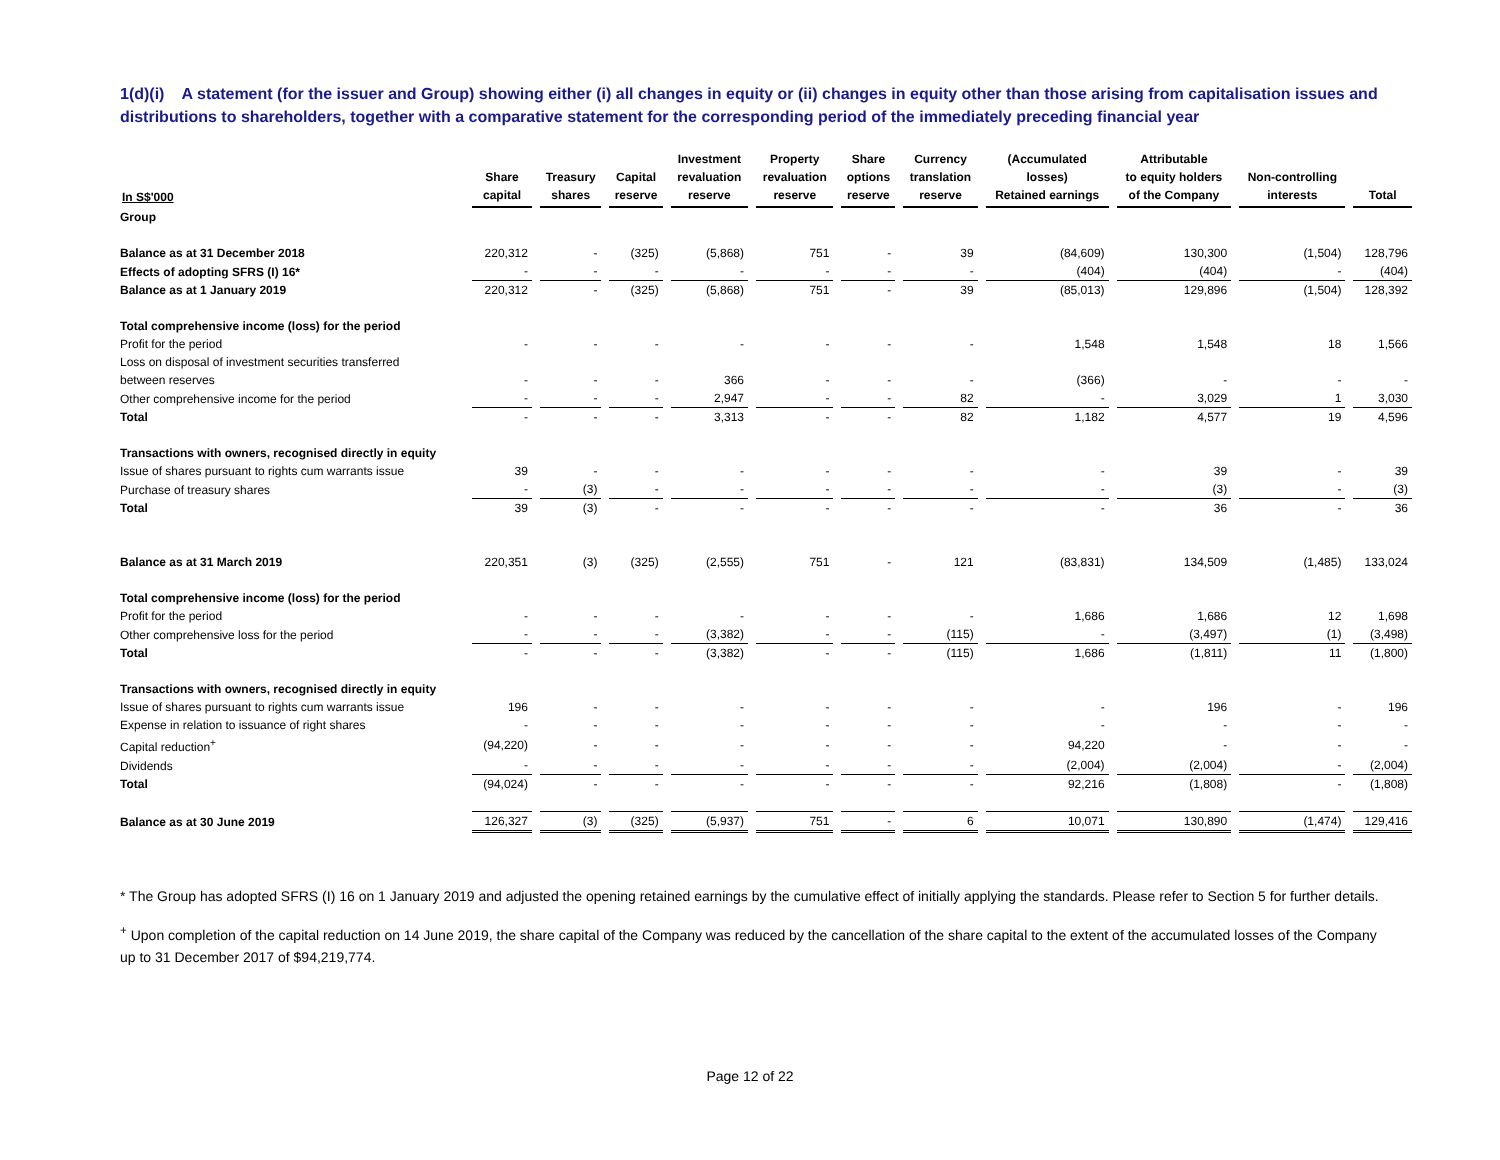1(d)(i) A statement (for the issuer and Group) showing either (i) all changes in equity or (ii) changes in equity other than those arising from capitalisation issues and distributions to shareholders, together with a comparative statement for the corresponding period of the immediately preceding financial year
| In S$'000 | Share capital | Treasury shares | Capital reserve | Investment revaluation reserve | Property revaluation reserve | Share options reserve | Currency translation reserve | (Accumulated losses) Retained earnings | Attributable to equity holders of the Company | Non-controlling interests | Total |
| --- | --- | --- | --- | --- | --- | --- | --- | --- | --- | --- | --- |
| Group | | | | | | | | | | | |
| Balance as at 31 December 2018 | 220,312 | - | (325) | (5,868) | 751 | - | 39 | (84,609) | 130,300 | (1,504) | 128,796 |
| Effects of adopting SFRS (I) 16* | - | - | - | - | - | - | - | (404) | (404) | - | (404) |
| Balance as at 1 January 2019 | 220,312 | - | (325) | (5,868) | 751 | - | 39 | (85,013) | 129,896 | (1,504) | 128,392 |
| Total comprehensive income (loss) for the period | | | | | | | | | | | |
| Profit for the period | - | - | - | - | - | - | - | 1,548 | 1,548 | 18 | 1,566 |
| Loss on disposal of investment securities transferred | | | | | | | | | | | |
| between reserves | - | - | - | 366 | - | - | - | (366) | - | - | - |
| Other comprehensive income for the period | - | - | - | 2,947 | - | - | 82 | - | 3,029 | 1 | 3,030 |
| Total | - | - | - | 3,313 | - | - | 82 | 1,182 | 4,577 | 19 | 4,596 |
| Transactions with owners, recognised directly in equity | | | | | | | | | | | |
| Issue of shares pursuant to rights cum warrants issue | 39 | - | - | - | - | - | - | - | 39 | - | 39 |
| Purchase of treasury shares | - | (3) | - | - | - | - | - | - | (3) | - | (3) |
| Total | 39 | (3) | - | - | - | - | - | - | 36 | - | 36 |
| Balance as at 31 March 2019 | 220,351 | (3) | (325) | (2,555) | 751 | - | 121 | (83,831) | 134,509 | (1,485) | 133,024 |
| Total comprehensive income (loss) for the period | | | | | | | | | | | |
| Profit for the period | - | - | - | - | - | - | - | 1,686 | 1,686 | 12 | 1,698 |
| Other comprehensive loss for the period | - | - | - | (3,382) | - | - | (115) | - | (3,497) | (1) | (3,498) |
| Total | - | - | - | (3,382) | - | - | (115) | 1,686 | (1,811) | 11 | (1,800) |
| Transactions with owners, recognised directly in equity | | | | | | | | | | | |
| Issue of shares pursuant to rights cum warrants issue | 196 | - | - | - | - | - | - | - | 196 | - | 196 |
| Expense in relation to issuance of right shares | - | - | - | - | - | - | - | - | - | - | - |
| Capital reduction<sup>+</sup> | (94,220) | - | - | - | - | - | - | 94,220 | - | - | - |
| Dividends | - | - | - | - | - | - | - | (2,004) | (2,004) | - | (2,004) |
| Total | (94,024) | - | - | - | - | - | - | 92,216 | (1,808) | - | (1,808) |
| Balance as at 30 June 2019 | 126,327 | (3) | (325) | (5,937) | 751 | - | 6 | 10,071 | 130,890 | (1,474) | 129,416 |
* The Group has adopted SFRS (I) 16 on 1 January 2019 and adjusted the opening retained earnings by the cumulative effect of initially applying the standards. Please refer to Section 5 for further details.
<sup>+</sup> Upon completion of the capital reduction on 14 June 2019, the share capital of the Company was reduced by the cancellation of the share capital to the extent of the accumulated losses of the Company up to 31 December 2017 of $94,219,774.
Page 12 of 22